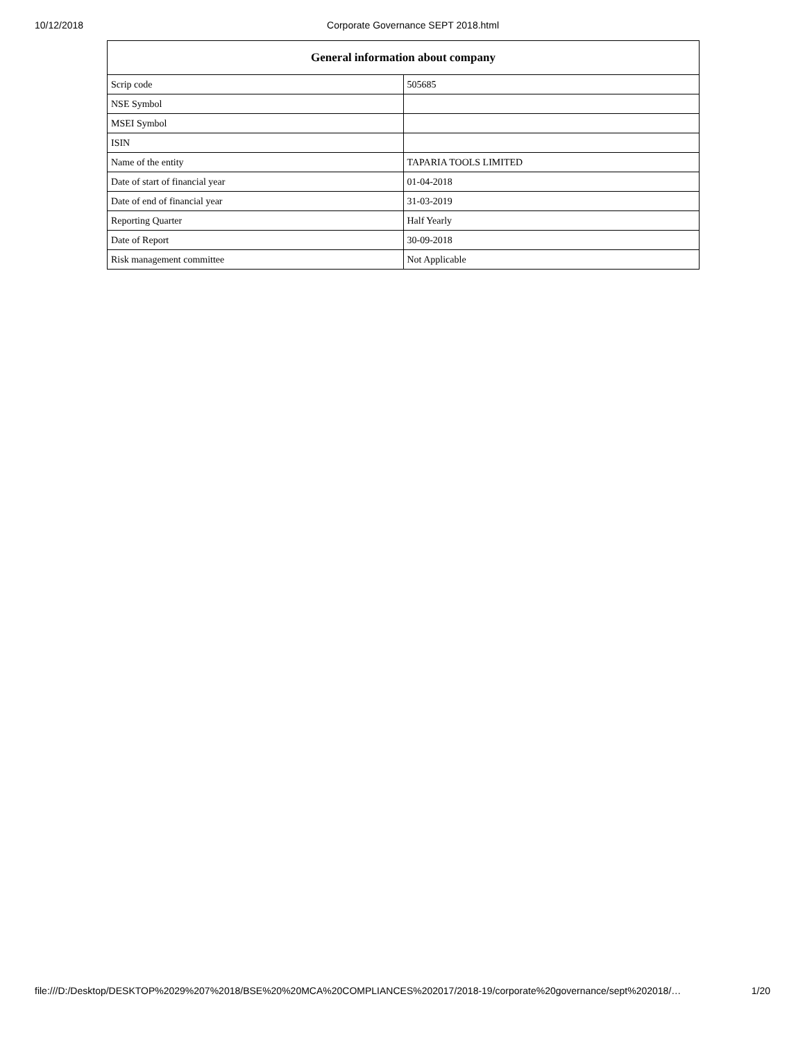10/12/2018 Corporate Governance SEPT 2018.html
| General information about company | |
| --- | --- |
| Scrip code | 505685 |
| NSE Symbol | |
| MSEI Symbol | |
| ISIN | |
| Name of the entity | TAPARIA TOOLS LIMITED |
| Date of start of financial year | 01-04-2018 |
| Date of end of financial year | 31-03-2019 |
| Reporting Quarter | Half Yearly |
| Date of Report | 30-09-2018 |
| Risk management committee | Not Applicable |
file:///D:/Desktop/DESKTOP%2029%207%2018/BSE%20%20MCA%20COMPLIANCES%202017/2018-19/corporate%20governance/sept%202018/… 1/20